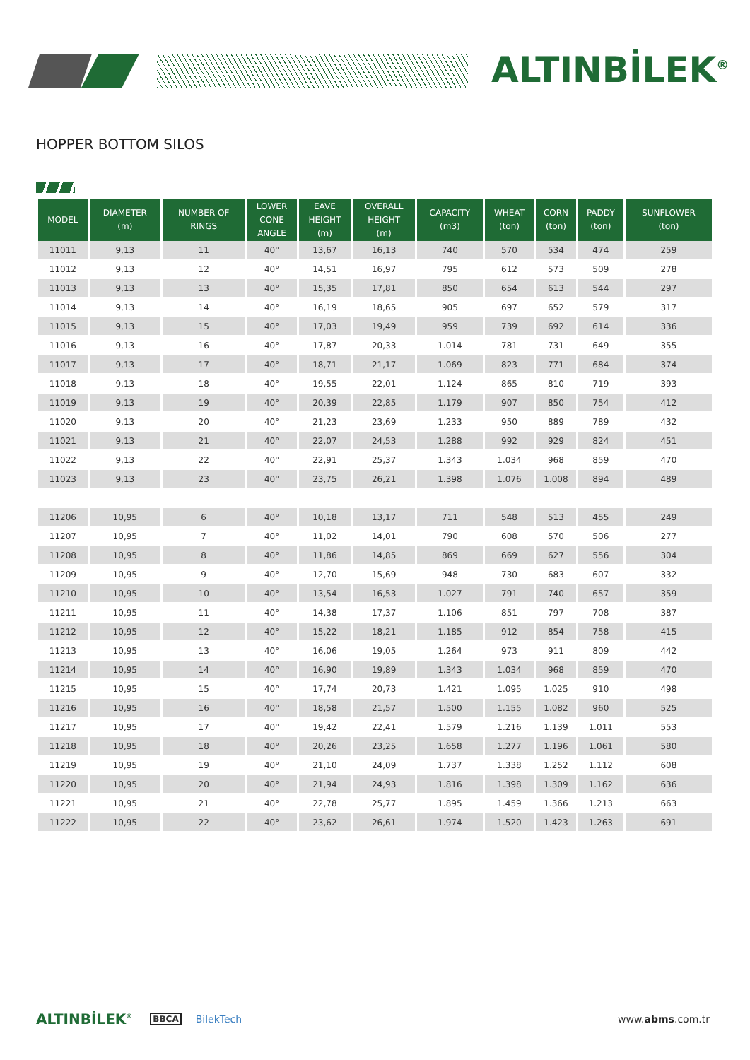ALTINBİLEK<sup>®</sup>
HOPPER BOTTOM SILOS
| MODEL | DIAMETER (m) | NUMBER OF RINGS | LOWER CONE ANGLE | EAVE HEIGHT (m) | OVERALL HEIGHT (m) | CAPACITY (m3) | WHEAT (ton) | CORN (ton) | PADDY (ton) | SUNFLOWER (ton) |
| --- | --- | --- | --- | --- | --- | --- | --- | --- | --- | --- |
| 11011 | 9,13 | 11 | 40° | 13,67 | 16,13 | 740 | 570 | 534 | 474 | 259 |
| 11012 | 9,13 | 12 | 40° | 14,51 | 16,97 | 795 | 612 | 573 | 509 | 278 |
| 11013 | 9,13 | 13 | 40° | 15,35 | 17,81 | 850 | 654 | 613 | 544 | 297 |
| 11014 | 9,13 | 14 | 40° | 16,19 | 18,65 | 905 | 697 | 652 | 579 | 317 |
| 11015 | 9,13 | 15 | 40° | 17,03 | 19,49 | 959 | 739 | 692 | 614 | 336 |
| 11016 | 9,13 | 16 | 40° | 17,87 | 20,33 | 1.014 | 781 | 731 | 649 | 355 |
| 11017 | 9,13 | 17 | 40° | 18,71 | 21,17 | 1.069 | 823 | 771 | 684 | 374 |
| 11018 | 9,13 | 18 | 40° | 19,55 | 22,01 | 1.124 | 865 | 810 | 719 | 393 |
| 11019 | 9,13 | 19 | 40° | 20,39 | 22,85 | 1.179 | 907 | 850 | 754 | 412 |
| 11020 | 9,13 | 20 | 40° | 21,23 | 23,69 | 1.233 | 950 | 889 | 789 | 432 |
| 11021 | 9,13 | 21 | 40° | 22,07 | 24,53 | 1.288 | 992 | 929 | 824 | 451 |
| 11022 | 9,13 | 22 | 40° | 22,91 | 25,37 | 1.343 | 1.034 | 968 | 859 | 470 |
| 11023 | 9,13 | 23 | 40° | 23,75 | 26,21 | 1.398 | 1.076 | 1.008 | 894 | 489 |
| 11206 | 10,95 | 6 | 40° | 10,18 | 13,17 | 711 | 548 | 513 | 455 | 249 |
| 11207 | 10,95 | 7 | 40° | 11,02 | 14,01 | 790 | 608 | 570 | 506 | 277 |
| 11208 | 10,95 | 8 | 40° | 11,86 | 14,85 | 869 | 669 | 627 | 556 | 304 |
| 11209 | 10,95 | 9 | 40° | 12,70 | 15,69 | 948 | 730 | 683 | 607 | 332 |
| 11210 | 10,95 | 10 | 40° | 13,54 | 16,53 | 1.027 | 791 | 740 | 657 | 359 |
| 11211 | 10,95 | 11 | 40° | 14,38 | 17,37 | 1.106 | 851 | 797 | 708 | 387 |
| 11212 | 10,95 | 12 | 40° | 15,22 | 18,21 | 1.185 | 912 | 854 | 758 | 415 |
| 11213 | 10,95 | 13 | 40° | 16,06 | 19,05 | 1.264 | 973 | 911 | 809 | 442 |
| 11214 | 10,95 | 14 | 40° | 16,90 | 19,89 | 1.343 | 1.034 | 968 | 859 | 470 |
| 11215 | 10,95 | 15 | 40° | 17,74 | 20,73 | 1.421 | 1.095 | 1.025 | 910 | 498 |
| 11216 | 10,95 | 16 | 40° | 18,58 | 21,57 | 1.500 | 1.155 | 1.082 | 960 | 525 |
| 11217 | 10,95 | 17 | 40° | 19,42 | 22,41 | 1.579 | 1.216 | 1.139 | 1.011 | 553 |
| 11218 | 10,95 | 18 | 40° | 20,26 | 23,25 | 1.658 | 1.277 | 1.196 | 1.061 | 580 |
| 11219 | 10,95 | 19 | 40° | 21,10 | 24,09 | 1.737 | 1.338 | 1.252 | 1.112 | 608 |
| 11220 | 10,95 | 20 | 40° | 21,94 | 24,93 | 1.816 | 1.398 | 1.309 | 1.162 | 636 |
| 11221 | 10,95 | 21 | 40° | 22,78 | 25,77 | 1.895 | 1.459 | 1.366 | 1.213 | 663 |
| 11222 | 10,95 | 22 | 40° | 23,62 | 26,61 | 1.974 | 1.520 | 1.423 | 1.263 | 691 |
ALTINBİLEK<sup>®</sup> BBCA BilekTech www.abms.com.tr